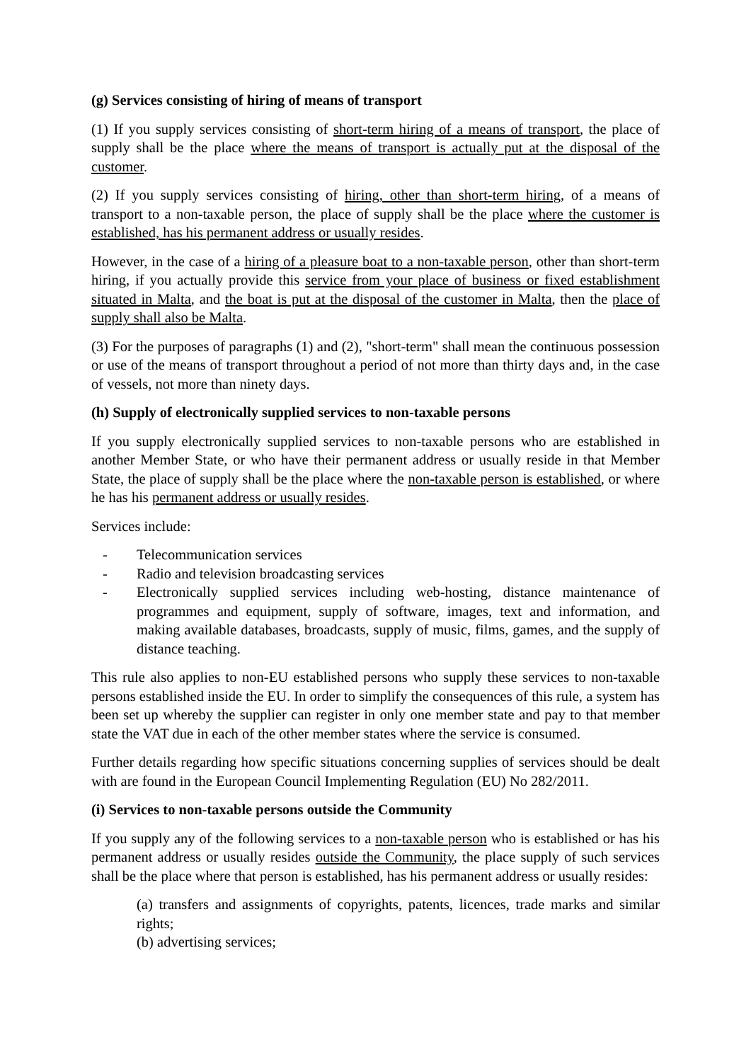(g) Services consisting of hiring of means of transport
(1) If you supply services consisting of short-term hiring of a means of transport, the place of supply shall be the place where the means of transport is actually put at the disposal of the customer.
(2) If you supply services consisting of hiring, other than short-term hiring, of a means of transport to a non-taxable person, the place of supply shall be the place where the customer is established, has his permanent address or usually resides.
However, in the case of a hiring of a pleasure boat to a non-taxable person, other than short-term hiring, if you actually provide this service from your place of business or fixed establishment situated in Malta, and the boat is put at the disposal of the customer in Malta, then the place of supply shall also be Malta.
(3) For the purposes of paragraphs (1) and (2), "short-term" shall mean the continuous possession or use of the means of transport throughout a period of not more than thirty days and, in the case of vessels, not more than ninety days.
(h) Supply of electronically supplied services to non-taxable persons
If you supply electronically supplied services to non-taxable persons who are established in another Member State, or who have their permanent address or usually reside in that Member State, the place of supply shall be the place where the non-taxable person is established, or where he has his permanent address or usually resides.
Services include:
- Telecommunication services
- Radio and television broadcasting services
- Electronically supplied services including web-hosting, distance maintenance of programmes and equipment, supply of software, images, text and information, and making available databases, broadcasts, supply of music, films, games, and the supply of distance teaching.
This rule also applies to non-EU established persons who supply these services to non-taxable persons established inside the EU. In order to simplify the consequences of this rule, a system has been set up whereby the supplier can register in only one member state and pay to that member state the VAT due in each of the other member states where the service is consumed.
Further details regarding how specific situations concerning supplies of services should be dealt with are found in the European Council Implementing Regulation (EU) No 282/2011.
(i) Services to non-taxable persons outside the Community
If you supply any of the following services to a non-taxable person who is established or has his permanent address or usually resides outside the Community, the place supply of such services shall be the place where that person is established, has his permanent address or usually resides:
(a) transfers and assignments of copyrights, patents, licences, trade marks and similar rights;
(b) advertising services;